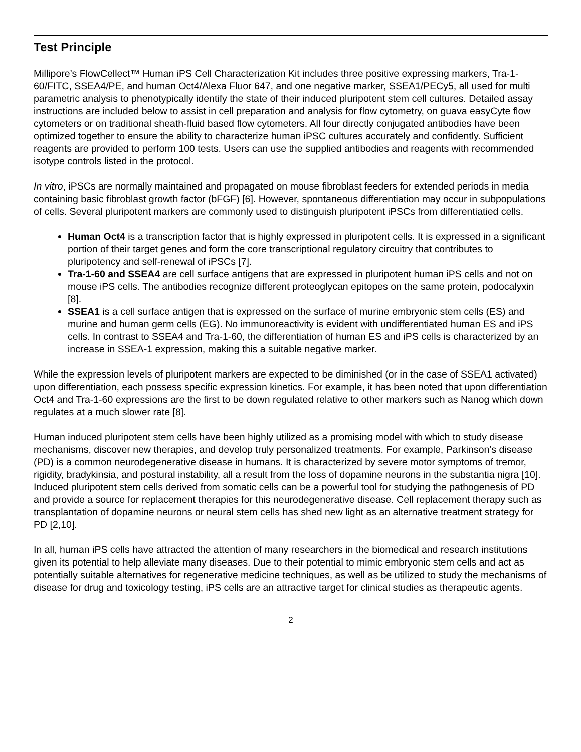Test Principle
Millipore’s FlowCellect™ Human iPS Cell Characterization Kit includes three positive expressing markers, Tra-1-60/FITC, SSEA4/PE, and human Oct4/Alexa Fluor 647, and one negative marker, SSEA1/PECy5, all used for multi parametric analysis to phenotypically identify the state of their induced pluripotent stem cell cultures. Detailed assay instructions are included below to assist in cell preparation and analysis for flow cytometry, on guava easyCyte flow cytometers or on traditional sheath-fluid based flow cytometers. All four directly conjugated antibodies have been optimized together to ensure the ability to characterize human iPSC cultures accurately and confidently. Sufficient reagents are provided to perform 100 tests. Users can use the supplied antibodies and reagents with recommended isotype controls listed in the protocol.
In vitro, iPSCs are normally maintained and propagated on mouse fibroblast feeders for extended periods in media containing basic fibroblast growth factor (bFGF) [6]. However, spontaneous differentiation may occur in subpopulations of cells. Several pluripotent markers are commonly used to distinguish pluripotent iPSCs from differentiatied cells.
Human Oct4 is a transcription factor that is highly expressed in pluripotent cells. It is expressed in a significant portion of their target genes and form the core transcriptional regulatory circuitry that contributes to pluripotency and self-renewal of iPSCs [7].
Tra-1-60 and SSEA4 are cell surface antigens that are expressed in pluripotent human iPS cells and not on mouse iPS cells. The antibodies recognize different proteoglycan epitopes on the same protein, podocalyxin [8].
SSEA1 is a cell surface antigen that is expressed on the surface of murine embryonic stem cells (ES) and murine and human germ cells (EG). No immunoreactivity is evident with undifferentiated human ES and iPS cells. In contrast to SSEA4 and Tra-1-60, the differentiation of human ES and iPS cells is characterized by an increase in SSEA-1 expression, making this a suitable negative marker.
While the expression levels of pluripotent markers are expected to be diminished (or in the case of SSEA1 activated) upon differentiation, each possess specific expression kinetics. For example, it has been noted that upon differentiation Oct4 and Tra-1-60 expressions are the first to be down regulated relative to other markers such as Nanog which down regulates at a much slower rate [8].
Human induced pluripotent stem cells have been highly utilized as a promising model with which to study disease mechanisms, discover new therapies, and develop truly personalized treatments. For example, Parkinson’s disease (PD) is a common neurodegenerative disease in humans. It is characterized by severe motor symptoms of tremor, rigidity, bradykinsia, and postural instability, all a result from the loss of dopamine neurons in the substantia nigra [10]. Induced pluripotent stem cells derived from somatic cells can be a powerful tool for studying the pathogenesis of PD and provide a source for replacement therapies for this neurodegenerative disease. Cell replacement therapy such as transplantation of dopamine neurons or neural stem cells has shed new light as an alternative treatment strategy for PD [2,10].
In all, human iPS cells have attracted the attention of many researchers in the biomedical and research institutions given its potential to help alleviate many diseases. Due to their potential to mimic embryonic stem cells and act as potentially suitable alternatives for regenerative medicine techniques, as well as be utilized to study the mechanisms of disease for drug and toxicology testing, iPS cells are an attractive target for clinical studies as therapeutic agents.
2